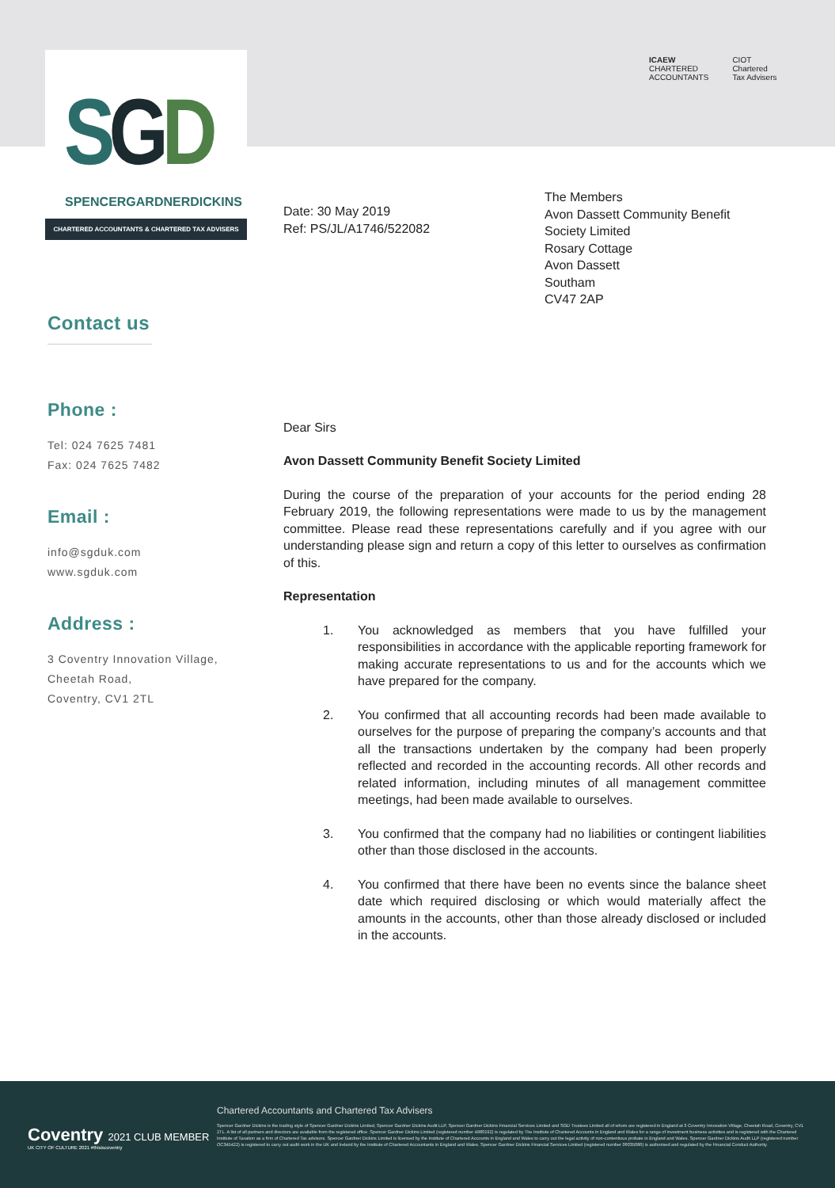SGD
SPENCERGARDNERDICKINS
CHARTERED ACCOUNTANTS & CHARTERED TAX ADVISERS
ICAEW
CHARTERED
ACCOUNTANTS
CIOT
Chartered
Tax Advisers
Contact us
Phone :
Tel: 024 7625 7481
Fax: 024 7625 7482
Email :
info@sgduk.com
www.sgduk.com
Address :
3 Coventry Innovation Village,
Cheetah Road,
Coventry, CV1 2TL
Date: 30 May 2019
Ref: PS/JL/A1746/522082
The Members
Avon Dassett Community Benefit Society Limited
Rosary Cottage
Avon Dassett
Southam
CV47 2AP
Dear Sirs
Avon Dassett Community Benefit Society Limited
During the course of the preparation of your accounts for the period ending 28 February 2019, the following representations were made to us by the management committee. Please read these representations carefully and if you agree with our understanding please sign and return a copy of this letter to ourselves as confirmation of this.
Representation
1. You acknowledged as members that you have fulfilled your responsibilities in accordance with the applicable reporting framework for making accurate representations to us and for the accounts which we have prepared for the company.
2. You confirmed that all accounting records had been made available to ourselves for the purpose of preparing the company’s accounts and that all the transactions undertaken by the company had been properly reflected and recorded in the accounting records. All other records and related information, including minutes of all management committee meetings, had been made available to ourselves.
3. You confirmed that the company had no liabilities or contingent liabilities other than those disclosed in the accounts.
4. You confirmed that there have been no events since the balance sheet date which required disclosing or which would materially affect the amounts in the accounts, other than those already disclosed or included in the accounts.
Coventry 2021 CLUB MEMBER
UK CITY OF CULTURE 2021 #thisiscoventry
Chartered Accountants and Chartered Tax Advisers
Spencer Gardner Dickins is the trading style of Spencer Gardner Dickins Limited, Spencer Gardner Dickins Audit LLP, Spencer Gardner Dickins Financial Services Limited and SGD Trustees Limited all of whom are registered in England at 3 Coventry Innovation Village, Cheetah Road, Coventry, CV1 2TL. A list of all partners and directors are available from the registered office. Spencer Gardner Dickins Limited (registered number 4980192) is regulated by The Institute of Chartered Accounts in England and Wales for a range of investment business activities and is registered with the Chartered Institute of Taxation as a firm of Chartered Tax advisors. Spencer Gardner Dickins Limited is licensed by the Institute of Chartered Accounts in England and Wales to carry out the legal activity of non-contentious probate in England and Wales. Spencer Gardner Dickins Audit LLP (registered number OC345422) is registered to carry out audit work in the UK and Ireland by the Institute of Chartered Accountants in England and Wales. Spencer Gardner Dickins Financial Services Limited (registered number 06035086) is authorised and regulated by the Financial Conduct Authority.